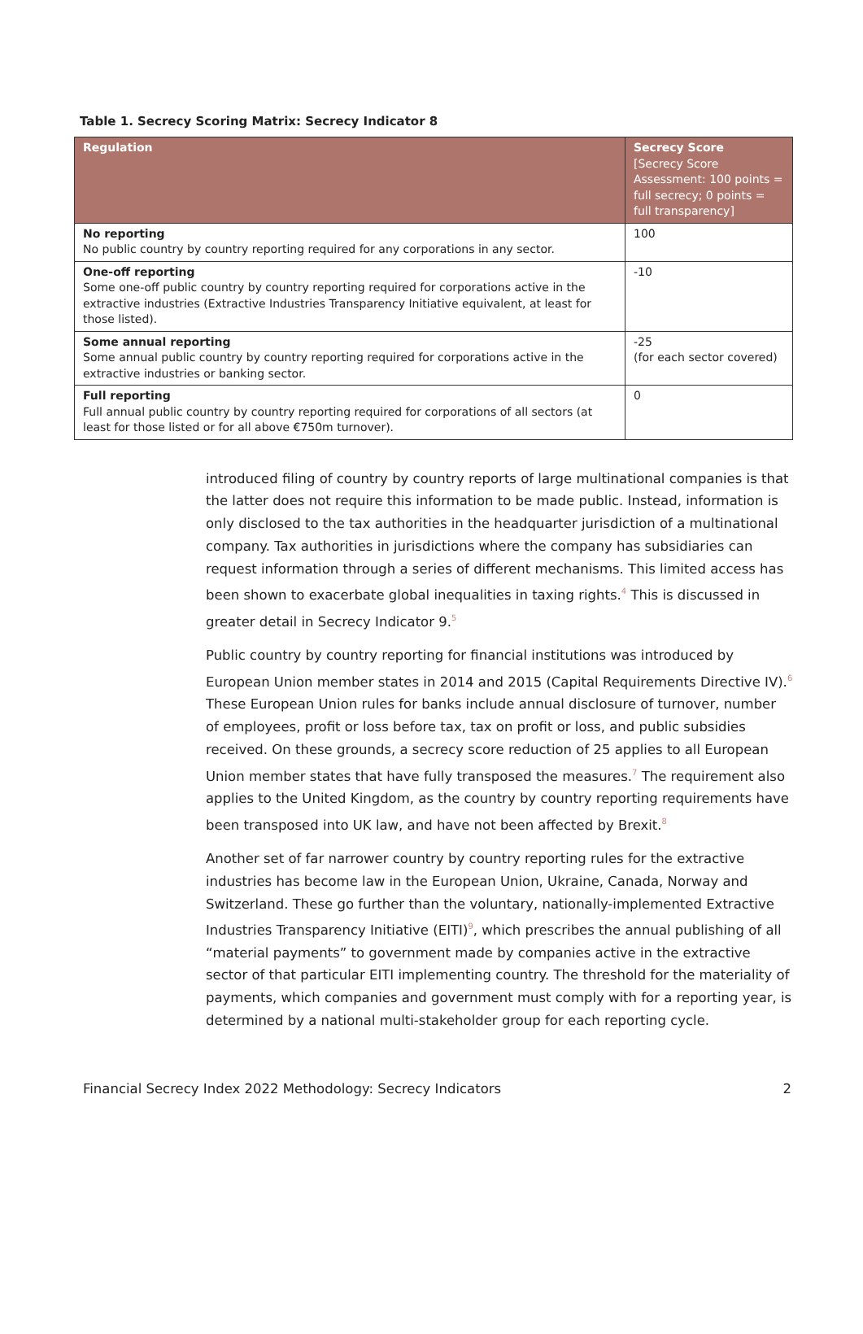Table 1. Secrecy Scoring Matrix: Secrecy Indicator 8
| Regulation | Secrecy Score [Secrecy Score Assessment: 100 points = full secrecy; 0 points = full transparency] |
| --- | --- |
| No reporting No public country by country reporting required for any corporations in any sector. | 100 |
| One-off reporting Some one-off public country by country reporting required for corporations active in the extractive industries (Extractive Industries Transparency Initiative equivalent, at least for those listed). | -10 |
| Some annual reporting Some annual public country by country reporting required for corporations active in the extractive industries or banking sector. | -25 (for each sector covered) |
| Full reporting Full annual public country by country reporting required for corporations of all sectors (at least for those listed or for all above €750m turnover). | 0 |
introduced filing of country by country reports of large multinational companies is that the latter does not require this information to be made public. Instead, information is only disclosed to the tax authorities in the headquarter jurisdiction of a multinational company. Tax authorities in jurisdictions where the company has subsidiaries can request information through a series of different mechanisms. This limited access has been shown to exacerbate global inequalities in taxing rights.<sup>4</sup> This is discussed in greater detail in Secrecy Indicator 9.<sup>5</sup>
Public country by country reporting for financial institutions was introduced by European Union member states in 2014 and 2015 (Capital Requirements Directive IV).<sup>6</sup> These European Union rules for banks include annual disclosure of turnover, number of employees, profit or loss before tax, tax on profit or loss, and public subsidies received. On these grounds, a secrecy score reduction of 25 applies to all European Union member states that have fully transposed the measures.<sup>7</sup> The requirement also applies to the United Kingdom, as the country by country reporting requirements have been transposed into UK law, and have not been affected by Brexit.<sup>8</sup>
Another set of far narrower country by country reporting rules for the extractive industries has become law in the European Union, Ukraine, Canada, Norway and Switzerland. These go further than the voluntary, nationally-implemented Extractive Industries Transparency Initiative (EITI)<sup>9</sup>, which prescribes the annual publishing of all “material payments” to government made by companies active in the extractive sector of that particular EITI implementing country. The threshold for the materiality of payments, which companies and government must comply with for a reporting year, is determined by a national multi-stakeholder group for each reporting cycle.
Financial Secrecy Index 2022 Methodology: Secrecy Indicators 2